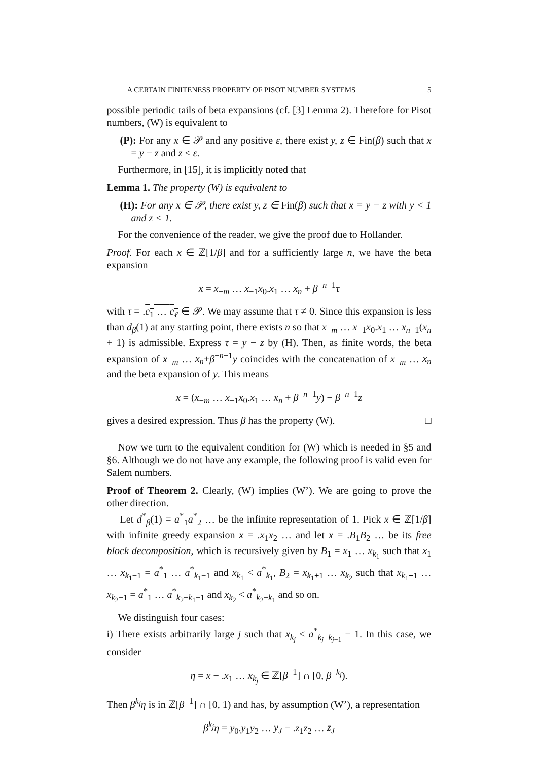A CERTAIN FINITENESS PROPERTY OF PISOT NUMBER SYSTEMS 5
possible periodic tails of beta expansions (cf. [3] Lemma 2). Therefore for Pisot numbers, (W) is equivalent to
(P): For any x ∈ 𝒫 and any positive ε, there exist y, z ∈ Fin(β) such that x = y − z and z < ε.
Furthermore, in [15], it is implicitly noted that
Lemma 1. The property (W) is equivalent to
(H): For any x ∈ 𝒫, there exist y, z ∈ Fin(β) such that x = y − z with y < 1 and z < 1.
For the convenience of the reader, we give the proof due to Hollander.
Proof. For each x ∈ ℤ[1/β] and for a sufficiently large n, we have the beta expansion
x = x<sub>−m</sub> … x<sub>−1</sub>x<sub>0</sub>.x<sub>1</sub> … x<sub>n</sub> + β<sup>−n−1</sup>τ
with τ = .c<sub>1</sub> … c<sub>ℓ</sub> ∈ 𝒫. We may assume that τ ≠ 0. Since this expansion is less than d<sub>β</sub>(1) at any starting point, there exists n so that x<sub>−m</sub> … x<sub>−1</sub>x<sub>0</sub>.x<sub>1</sub> … x<sub>n−1</sub>(x<sub>n</sub> + 1) is admissible. Express τ = y − z by (H). Then, as finite words, the beta expansion of x<sub>−m</sub> … x<sub>n</sub>+β<sup>−n−1</sup>y coincides with the concatenation of x<sub>−m</sub> … x<sub>n</sub> and the beta expansion of y. This means
x = (x<sub>−m</sub> … x<sub>−1</sub>x<sub>0</sub>.x<sub>1</sub> … x<sub>n</sub> + β<sup>−n−1</sup>y) − β<sup>−n−1</sup>z
gives a desired expression. Thus β has the property (W). □
Now we turn to the equivalent condition for (W) which is needed in §5 and §6. Although we do not have any example, the following proof is valid even for Salem numbers.
Proof of Theorem 2. Clearly, (W) implies (W’). We are going to prove the other direction.
Let d<sup>*</sup><sub>β</sub>(1) = a<sup>*</sup><sub>1</sub>a<sup>*</sup><sub>2</sub> … be the infinite representation of 1. Pick x ∈ ℤ[1/β] with infinite greedy expansion x = .x<sub>1</sub>x<sub>2</sub> … and let x = .B<sub>1</sub>B<sub>2</sub> … be its free block decomposition, which is recursively given by B<sub>1</sub> = x<sub>1</sub> … x<sub>k<sub>1</sub></sub> such that x<sub>1</sub> … x<sub>k<sub>1</sub>−1</sub> = a<sup>*</sup><sub>1</sub> … a<sup>*</sup><sub>k<sub>1</sub>−1</sub> and x<sub>k<sub>1</sub></sub> < a<sup>*</sup><sub>k<sub>1</sub></sub>, B<sub>2</sub> = x<sub>k<sub>1</sub>+1</sub> … x<sub>k<sub>2</sub></sub> such that x<sub>k<sub>1</sub>+1</sub> … x<sub>k<sub>2</sub>−1</sub> = a<sup>*</sup><sub>1</sub> … a<sup>*</sup><sub>k<sub>2</sub>−k<sub>1</sub>−1</sub> and x<sub>k<sub>2</sub></sub> < a<sup>*</sup><sub>k<sub>2</sub>−k<sub>1</sub></sub> and so on.
We distinguish four cases:
i) There exists arbitrarily large j such that x<sub>k<sub>j</sub></sub> < a<sup>*</sup><sub>k<sub>j</sub>−k<sub>j−1</sub></sub> − 1. In this case, we consider
η = x − .x<sub>1</sub> … x<sub>k<sub>j</sub></sub> ∈ ℤ[β<sup>−1</sup>] ∩ [0, β<sup>−k<sub>j</sub></sup>).
Then β<sup>k<sub>j</sub></sup>η is in ℤ[β<sup>−1</sup>] ∩ [0, 1) and has, by assumption (W’), a representation
β<sup>k<sub>j</sub></sup>η = y<sub>0</sub>.y<sub>1</sub>y<sub>2</sub> … y<sub>J</sub> − .z<sub>1</sub>z<sub>2</sub> … z<sub>J</sub>